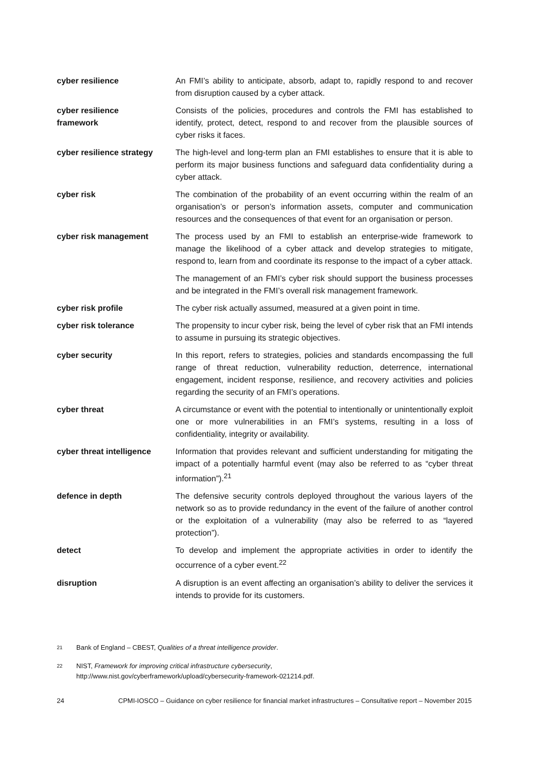cyber resilience An FMI’s ability to anticipate, absorb, adapt to, rapidly respond to and recover from disruption caused by a cyber attack.
cyber resilience
framework
Consists of the policies, procedures and controls the FMI has established to identify, protect, detect, respond to and recover from the plausible sources of cyber risks it faces.
cyber resilience strategy
The high-level and long-term plan an FMI establishes to ensure that it is able to perform its major business functions and safeguard data confidentiality during a cyber attack.
cyber risk The combination of the probability of an event occurring within the realm of an organisation’s or person’s information assets, computer and communication resources and the consequences of that event for an organisation or person.
cyber risk management The process used by an FMI to establish an enterprise-wide framework to manage the likelihood of a cyber attack and develop strategies to mitigate, respond to, learn from and coordinate its response to the impact of a cyber attack.
The management of an FMI’s cyber risk should support the business processes and be integrated in the FMI’s overall risk management framework.
cyber risk profile The cyber risk actually assumed, measured at a given point in time.
cyber risk tolerance The propensity to incur cyber risk, being the level of cyber risk that an FMI intends to assume in pursuing its strategic objectives.
cyber security In this report, refers to strategies, policies and standards encompassing the full range of threat reduction, vulnerability reduction, deterrence, international engagement, incident response, resilience, and recovery activities and policies regarding the security of an FMI’s operations.
cyber threat A circumstance or event with the potential to intentionally or unintentionally exploit one or more vulnerabilities in an FMI’s systems, resulting in a loss of confidentiality, integrity or availability.
cyber threat intelligence
Information that provides relevant and sufficient understanding for mitigating the impact of a potentially harmful event (may also be referred to as “cyber threat information”).<sup>21</sup>
defence in depth The defensive security controls deployed throughout the various layers of the network so as to provide redundancy in the event of the failure of another control or the exploitation of a vulnerability (may also be referred to as “layered protection”).
detect To develop and implement the appropriate activities in order to identify the occurrence of a cyber event.<sup>22</sup>
disruption A disruption is an event affecting an organisation’s ability to deliver the services it intends to provide for its customers.
21 Bank of England – CBEST, Qualities of a threat intelligence provider.
22 NIST, Framework for improving critical infrastructure cybersecurity,
http://www.nist.gov/cyberframework/upload/cybersecurity-framework-021214.pdf.
24 CPMI-IOSCO – Guidance on cyber resilience for financial market infrastructures – Consultative report – November 2015